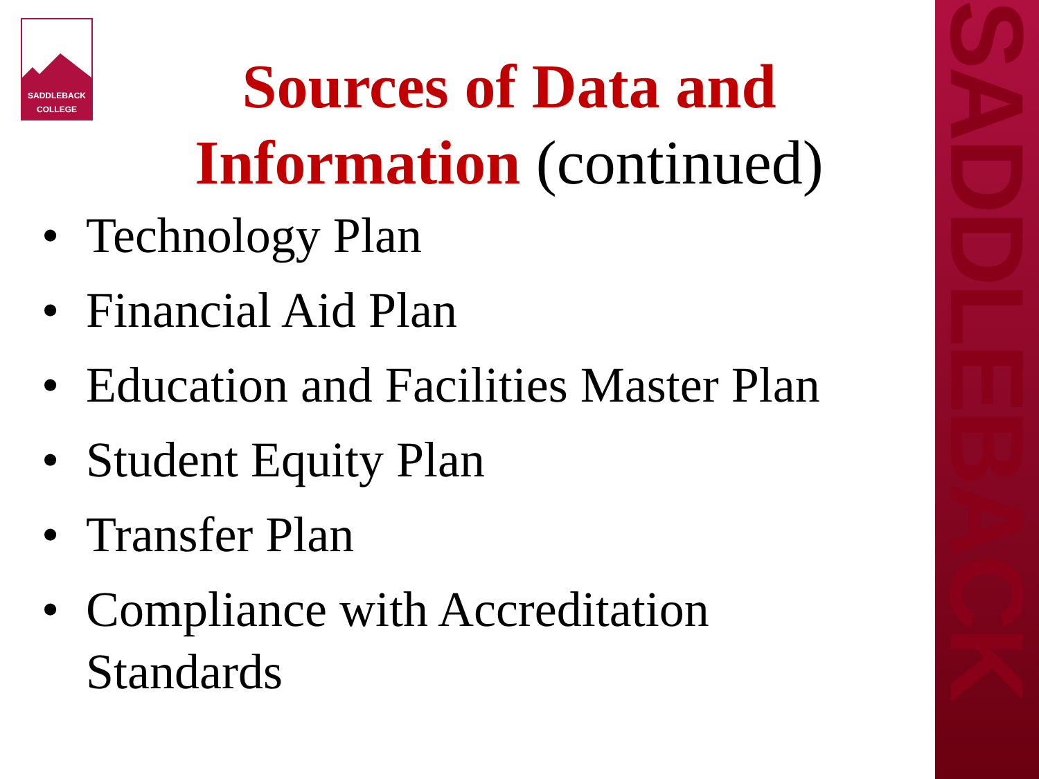SADDLEBACK
SADDLEBACK
COLLEGE
Sources of Data and Information (continued)
• Technology Plan
• Financial Aid Plan
• Education and Facilities Master Plan
• Student Equity Plan
• Transfer Plan
• Compliance with Accreditation Standards